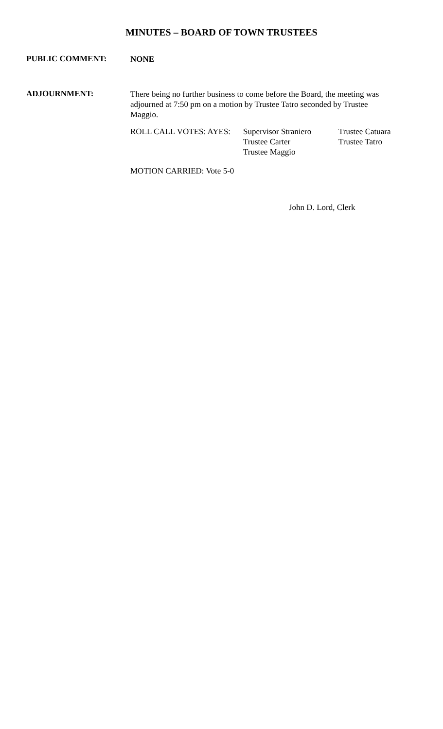MINUTES – BOARD OF TOWN TRUSTEES
PUBLIC COMMENT:
NONE
ADJOURNMENT:
There being no further business to come before the Board, the meeting was adjourned at 7:50 pm on a motion by Trustee Tatro seconded by Trustee Maggio.
ROLL CALL VOTES: AYES: Supervisor Straniero
Trustee Carter
Trustee Maggio
Trustee Catuara
Trustee Tatro
MOTION CARRIED: Vote 5-0
John D. Lord, Clerk